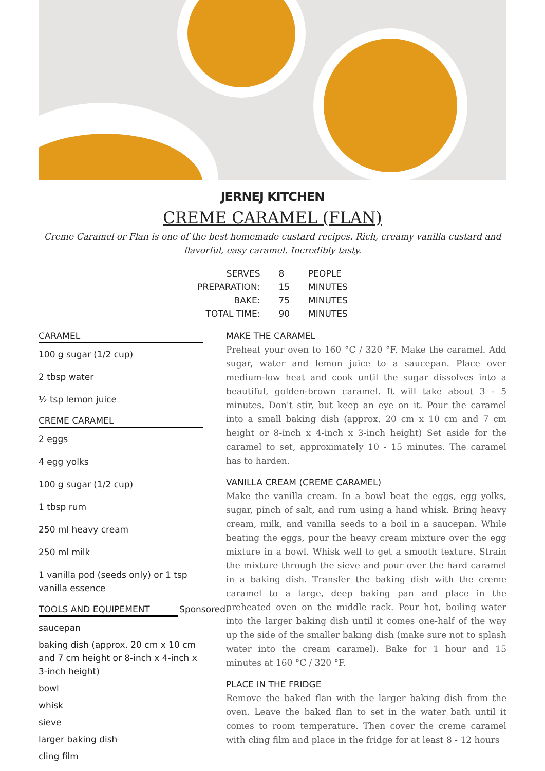JERNEJ KITCHEN
CREME CARAMEL (FLAN)
Creme Caramel or Flan is one of the best homemade custard recipes. Rich, creamy vanilla custard and flavorful, easy caramel. Incredibly tasty.
| SERVES | 8 | PEOPLE |
| PREPARATION: | 15 | MINUTES |
| BAKE: | 75 | MINUTES |
| TOTAL TIME: | 90 | MINUTES |
CARAMEL
100 g sugar (1/2 cup)
2 tbsp water
½ tsp lemon juice
CREME CARAMEL
2 eggs
4 egg yolks
100 g sugar (1/2 cup)
1 tbsp rum
250 ml heavy cream
250 ml milk
1 vanilla pod (seeds only) or 1 tsp vanilla essence
TOOLS AND EQUIPEMENT Sponsored
saucepan
baking dish (approx. 20 cm x 10 cm and 7 cm height or 8-inch x 4-inch x 3-inch height)
bowl
whisk
sieve
larger baking dish
cling film
MAKE THE CARAMEL
Preheat your oven to 160 °C / 320 °F. Make the caramel. Add sugar, water and lemon juice to a saucepan. Place over medium-low heat and cook until the sugar dissolves into a beautiful, golden-brown caramel. It will take about 3 - 5 minutes. Don't stir, but keep an eye on it. Pour the caramel into a small baking dish (approx. 20 cm x 10 cm and 7 cm height or 8-inch x 4-inch x 3-inch height) Set aside for the caramel to set, approximately 10 - 15 minutes. The caramel has to harden.
VANILLA CREAM (CREME CARAMEL)
Make the vanilla cream. In a bowl beat the eggs, egg yolks, sugar, pinch of salt, and rum using a hand whisk. Bring heavy cream, milk, and vanilla seeds to a boil in a saucepan. While beating the eggs, pour the heavy cream mixture over the egg mixture in a bowl. Whisk well to get a smooth texture. Strain the mixture through the sieve and pour over the hard caramel in a baking dish. Transfer the baking dish with the creme caramel to a large, deep baking pan and place in the preheated oven on the middle rack. Pour hot, boiling water into the larger baking dish until it comes one-half of the way up the side of the smaller baking dish (make sure not to splash water into the cream caramel). Bake for 1 hour and 15 minutes at 160 °C / 320 °F.
PLACE IN THE FRIDGE
Remove the baked flan with the larger baking dish from the oven. Leave the baked flan to set in the water bath until it comes to room temperature. Then cover the creme caramel with cling film and place in the fridge for at least 8 - 12 hours